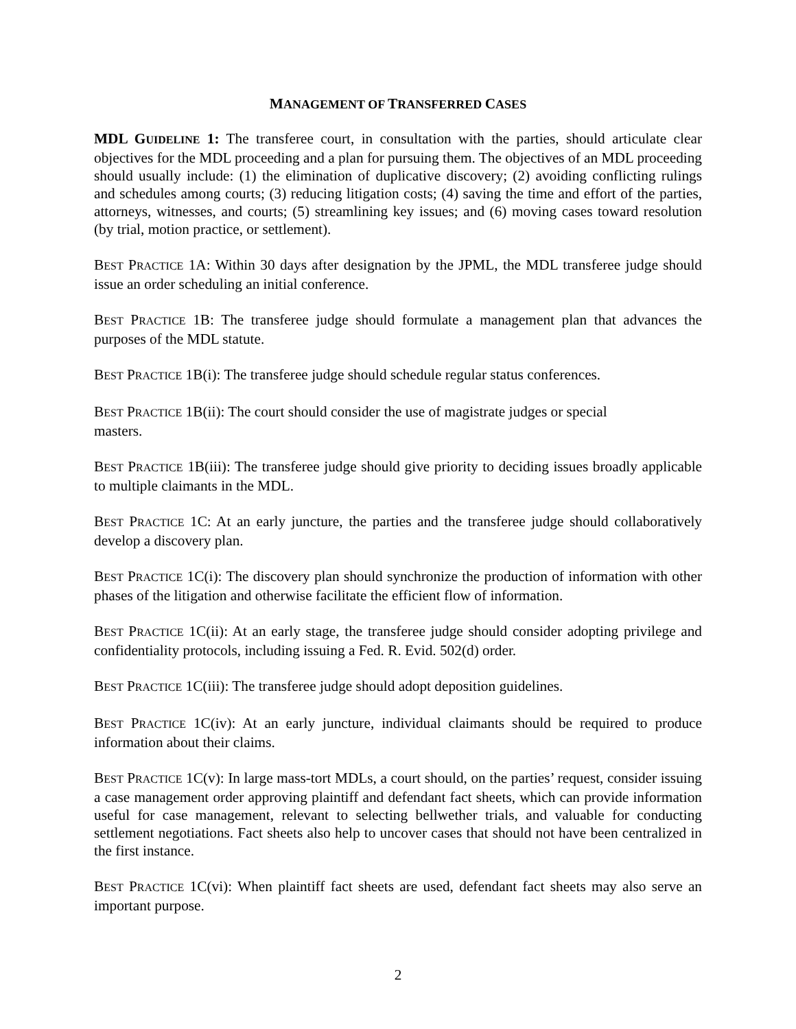MANAGEMENT OF TRANSFERRED CASES
MDL GUIDELINE 1: The transferee court, in consultation with the parties, should articulate clear objectives for the MDL proceeding and a plan for pursuing them. The objectives of an MDL proceeding should usually include: (1) the elimination of duplicative discovery; (2) avoiding conflicting rulings and schedules among courts; (3) reducing litigation costs; (4) saving the time and effort of the parties, attorneys, witnesses, and courts; (5) streamlining key issues; and (6) moving cases toward resolution (by trial, motion practice, or settlement).
BEST PRACTICE 1A: Within 30 days after designation by the JPML, the MDL transferee judge should issue an order scheduling an initial conference.
BEST PRACTICE 1B: The transferee judge should formulate a management plan that advances the purposes of the MDL statute.
BEST PRACTICE 1B(i): The transferee judge should schedule regular status conferences.
BEST PRACTICE 1B(ii): The court should consider the use of magistrate judges or special
masters.
BEST PRACTICE 1B(iii): The transferee judge should give priority to deciding issues broadly applicable to multiple claimants in the MDL.
BEST PRACTICE 1C: At an early juncture, the parties and the transferee judge should collaboratively develop a discovery plan.
BEST PRACTICE 1C(i): The discovery plan should synchronize the production of information with other phases of the litigation and otherwise facilitate the efficient flow of information.
BEST PRACTICE 1C(ii): At an early stage, the transferee judge should consider adopting privilege and confidentiality protocols, including issuing a Fed. R. Evid. 502(d) order.
BEST PRACTICE 1C(iii): The transferee judge should adopt deposition guidelines.
BEST PRACTICE 1C(iv): At an early juncture, individual claimants should be required to produce information about their claims.
BEST PRACTICE 1C(v): In large mass-tort MDLs, a court should, on the parties’ request, consider issuing a case management order approving plaintiff and defendant fact sheets, which can provide information useful for case management, relevant to selecting bellwether trials, and valuable for conducting settlement negotiations. Fact sheets also help to uncover cases that should not have been centralized in the first instance.
BEST PRACTICE 1C(vi): When plaintiff fact sheets are used, defendant fact sheets may also serve an important purpose.
2